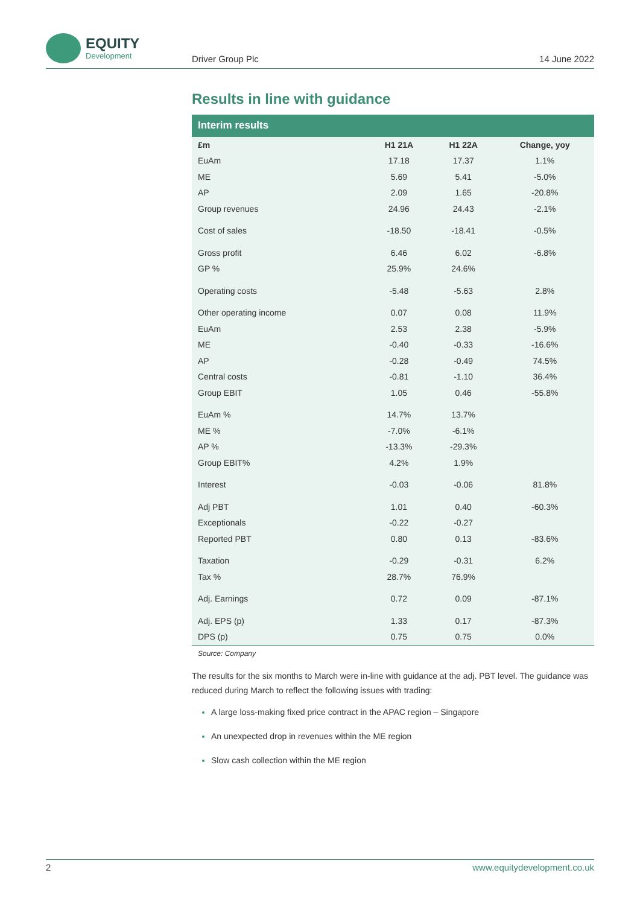EQUITY
Development
Driver Group Plc 14 June 2022
Results in line with guidance
| Interim results | | | |
| --- | --- | --- | --- |
| £m | H1 21A | H1 22A | Change, yoy |
| EuAm | 17.18 | 17.37 | 1.1% |
| ME | 5.69 | 5.41 | -5.0% |
| AP | 2.09 | 1.65 | -20.8% |
| Group revenues | 24.96 | 24.43 | -2.1% |
| Cost of sales | -18.50 | -18.41 | -0.5% |
| Gross profit | 6.46 | 6.02 | -6.8% |
| GP % | 25.9% | 24.6% | |
| Operating costs | -5.48 | -5.63 | 2.8% |
| Other operating income | 0.07 | 0.08 | 11.9% |
| EuAm | 2.53 | 2.38 | -5.9% |
| ME | -0.40 | -0.33 | -16.6% |
| AP | -0.28 | -0.49 | 74.5% |
| Central costs | -0.81 | -1.10 | 36.4% |
| Group EBIT | 1.05 | 0.46 | -55.8% |
| EuAm % | 14.7% | 13.7% | |
| ME % | -7.0% | -6.1% | |
| AP % | -13.3% | -29.3% | |
| Group EBIT% | 4.2% | 1.9% | |
| Interest | -0.03 | -0.06 | 81.8% |
| Adj PBT | 1.01 | 0.40 | -60.3% |
| Exceptionals | -0.22 | -0.27 | |
| Reported PBT | 0.80 | 0.13 | -83.6% |
| Taxation | -0.29 | -0.31 | 6.2% |
| Tax % | 28.7% | 76.9% | |
| Adj. Earnings | 0.72 | 0.09 | -87.1% |
| Adj. EPS (p) | 1.33 | 0.17 | -87.3% |
| DPS (p) | 0.75 | 0.75 | 0.0% |
Source: Company
The results for the six months to March were in-line with guidance at the adj. PBT level. The guidance was reduced during March to reflect the following issues with trading:
A large loss-making fixed price contract in the APAC region – Singapore
An unexpected drop in revenues within the ME region
Slow cash collection within the ME region
2 www.equitydevelopment.co.uk